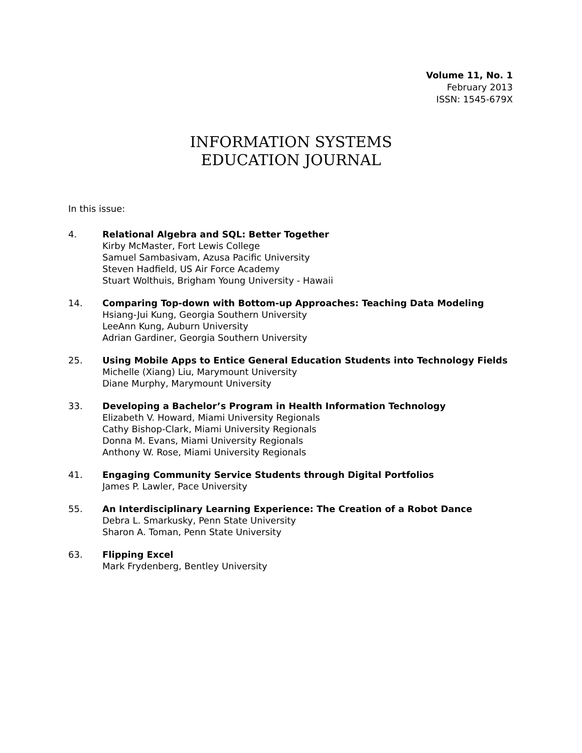Volume 11, No. 1
February 2013
ISSN: 1545-679X
INFORMATION SYSTEMS
EDUCATION JOURNAL
In this issue:
4. Relational Algebra and SQL: Better Together
Kirby McMaster, Fort Lewis College
Samuel Sambasivam, Azusa Pacific University
Steven Hadfield, US Air Force Academy
Stuart Wolthuis, Brigham Young University - Hawaii
14. Comparing Top-down with Bottom-up Approaches: Teaching Data Modeling
Hsiang-Jui Kung, Georgia Southern University
LeeAnn Kung, Auburn University
Adrian Gardiner, Georgia Southern University
25. Using Mobile Apps to Entice General Education Students into Technology Fields
Michelle (Xiang) Liu, Marymount University
Diane Murphy, Marymount University
33. Developing a Bachelor’s Program in Health Information Technology
Elizabeth V. Howard, Miami University Regionals
Cathy Bishop-Clark, Miami University Regionals
Donna M. Evans, Miami University Regionals
Anthony W. Rose, Miami University Regionals
41. Engaging Community Service Students through Digital Portfolios
James P. Lawler, Pace University
55. An Interdisciplinary Learning Experience: The Creation of a Robot Dance
Debra L. Smarkusky, Penn State University
Sharon A. Toman, Penn State University
63. Flipping Excel
Mark Frydenberg, Bentley University